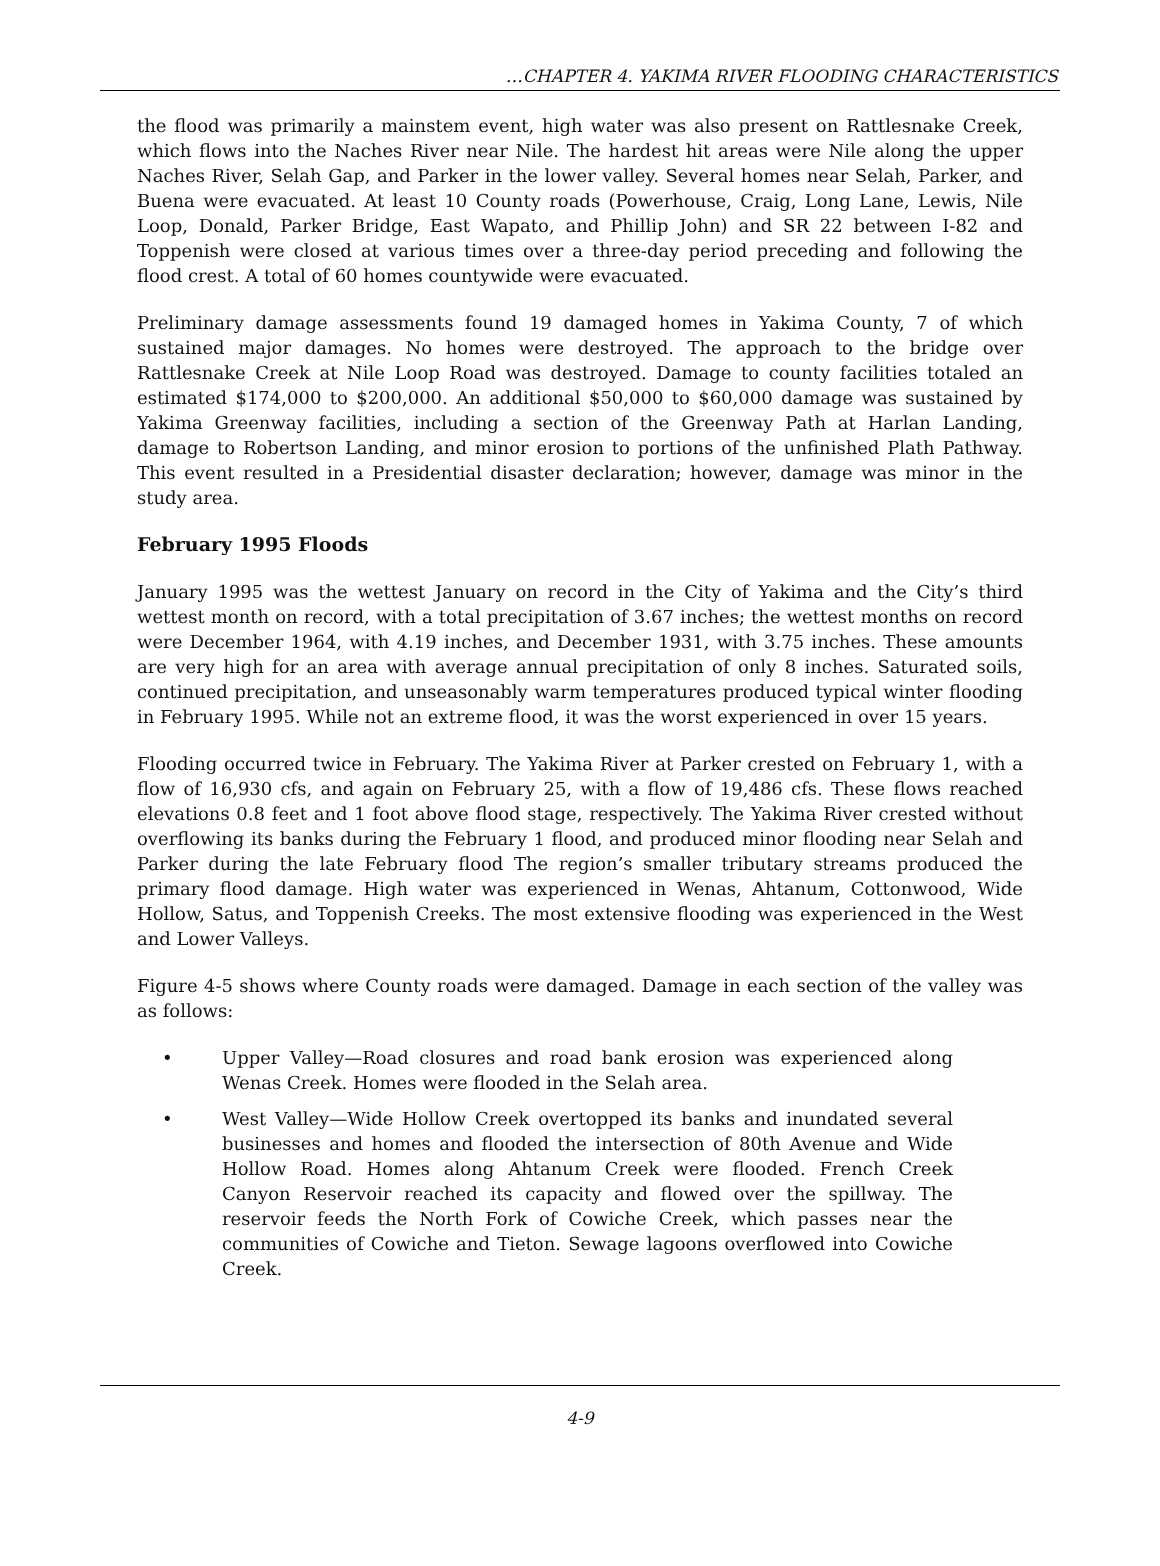…CHAPTER 4. YAKIMA RIVER FLOODING CHARACTERISTICS
the flood was primarily a mainstem event, high water was also present on Rattlesnake Creek, which flows into the Naches River near Nile. The hardest hit areas were Nile along the upper Naches River, Selah Gap, and Parker in the lower valley. Several homes near Selah, Parker, and Buena were evacuated. At least 10 County roads (Powerhouse, Craig, Long Lane, Lewis, Nile Loop, Donald, Parker Bridge, East Wapato, and Phillip John) and SR 22 between I-82 and Toppenish were closed at various times over a three-day period preceding and following the flood crest. A total of 60 homes countywide were evacuated.
Preliminary damage assessments found 19 damaged homes in Yakima County, 7 of which sustained major damages. No homes were destroyed. The approach to the bridge over Rattlesnake Creek at Nile Loop Road was destroyed. Damage to county facilities totaled an estimated $174,000 to $200,000. An additional $50,000 to $60,000 damage was sustained by Yakima Greenway facilities, including a section of the Greenway Path at Harlan Landing, damage to Robertson Landing, and minor erosion to portions of the unfinished Plath Pathway. This event resulted in a Presidential disaster declaration; however, damage was minor in the study area.
February 1995 Floods
January 1995 was the wettest January on record in the City of Yakima and the City’s third wettest month on record, with a total precipitation of 3.67 inches; the wettest months on record were December 1964, with 4.19 inches, and December 1931, with 3.75 inches. These amounts are very high for an area with average annual precipitation of only 8 inches. Saturated soils, continued precipitation, and unseasonably warm temperatures produced typical winter flooding in February 1995. While not an extreme flood, it was the worst experienced in over 15 years.
Flooding occurred twice in February. The Yakima River at Parker crested on February 1, with a flow of 16,930 cfs, and again on February 25, with a flow of 19,486 cfs. These flows reached elevations 0.8 feet and 1 foot above flood stage, respectively. The Yakima River crested without overflowing its banks during the February 1 flood, and produced minor flooding near Selah and Parker during the late February flood The region’s smaller tributary streams produced the primary flood damage. High water was experienced in Wenas, Ahtanum, Cottonwood, Wide Hollow, Satus, and Toppenish Creeks. The most extensive flooding was experienced in the West and Lower Valleys.
Figure 4-5 shows where County roads were damaged. Damage in each section of the valley was as follows:
• Upper Valley—Road closures and road bank erosion was experienced along Wenas Creek. Homes were flooded in the Selah area.
• West Valley—Wide Hollow Creek overtopped its banks and inundated several businesses and homes and flooded the intersection of 80th Avenue and Wide Hollow Road. Homes along Ahtanum Creek were flooded. French Creek Canyon Reservoir reached its capacity and flowed over the spillway. The reservoir feeds the North Fork of Cowiche Creek, which passes near the communities of Cowiche and Tieton. Sewage lagoons overflowed into Cowiche Creek.
4-9